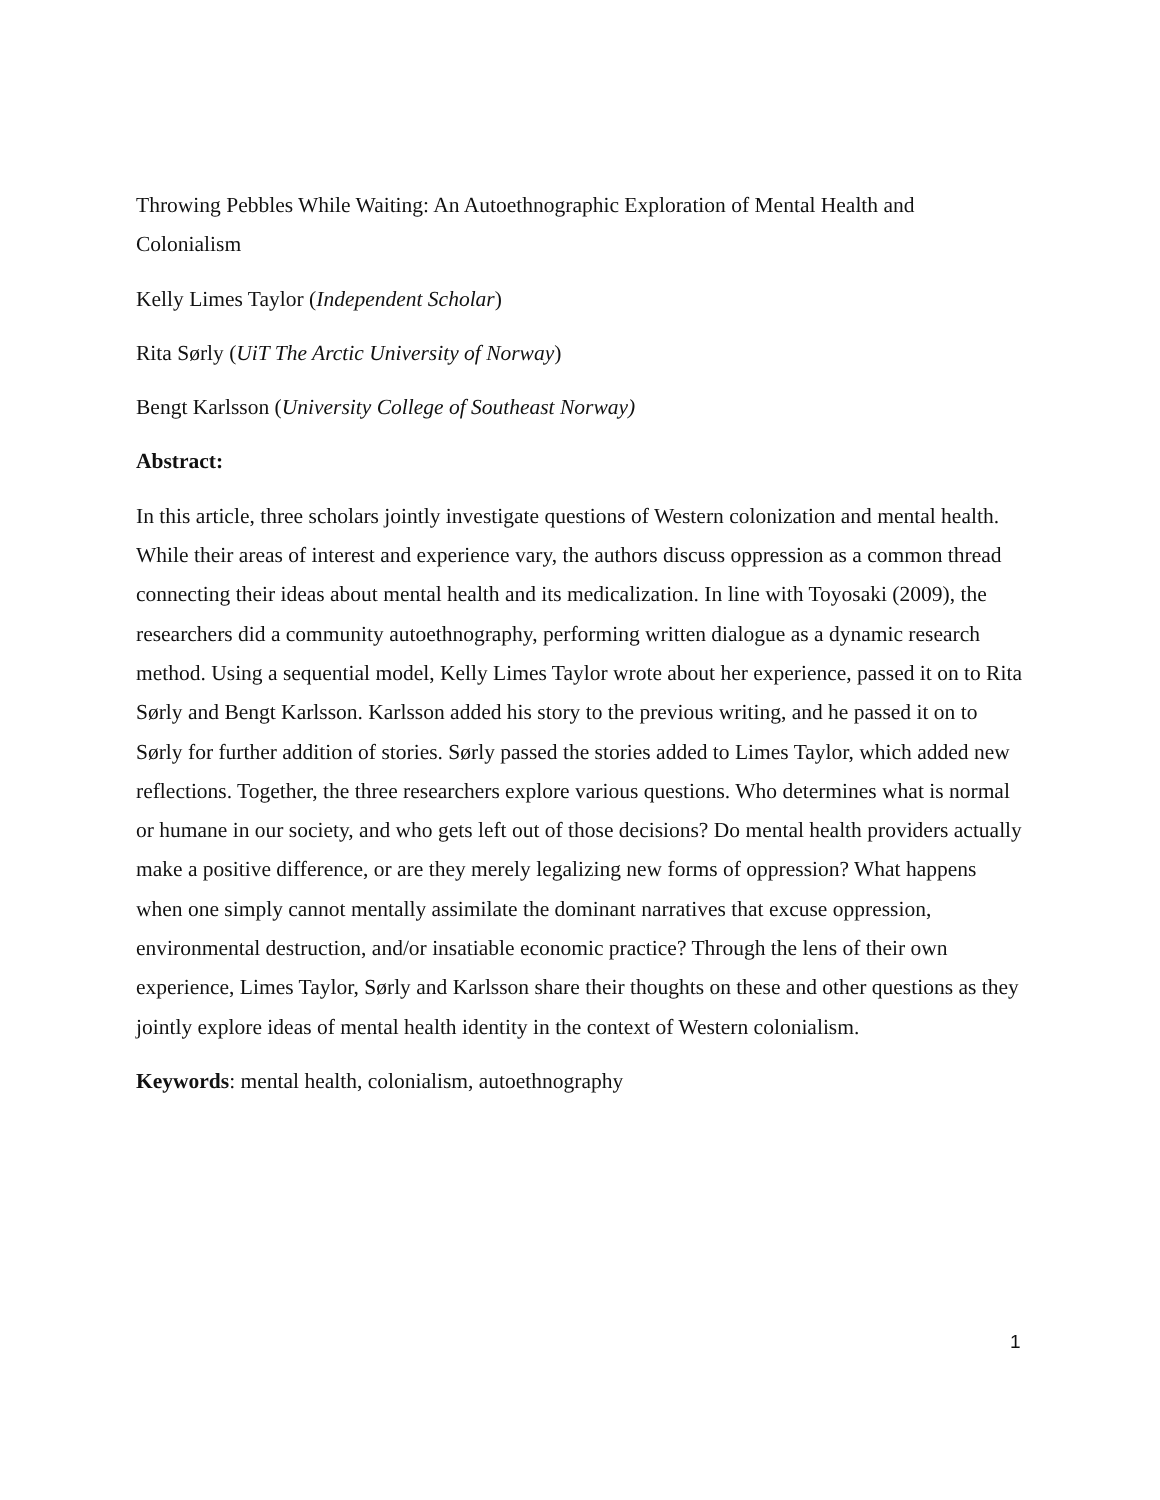Throwing Pebbles While Waiting: An Autoethnographic Exploration of Mental Health and Colonialism
Kelly Limes Taylor (Independent Scholar)
Rita Sørly (UiT The Arctic University of Norway)
Bengt Karlsson (University College of Southeast Norway)
Abstract:
In this article, three scholars jointly investigate questions of Western colonization and mental health. While their areas of interest and experience vary, the authors discuss oppression as a common thread connecting their ideas about mental health and its medicalization. In line with Toyosaki (2009), the researchers did a community autoethnography, performing written dialogue as a dynamic research method. Using a sequential model, Kelly Limes Taylor wrote about her experience, passed it on to Rita Sørly and Bengt Karlsson. Karlsson added his story to the previous writing, and he passed it on to Sørly for further addition of stories. Sørly passed the stories added to Limes Taylor, which added new reflections. Together, the three researchers explore various questions. Who determines what is normal or humane in our society, and who gets left out of those decisions? Do mental health providers actually make a positive difference, or are they merely legalizing new forms of oppression? What happens when one simply cannot mentally assimilate the dominant narratives that excuse oppression, environmental destruction, and/or insatiable economic practice? Through the lens of their own experience, Limes Taylor, Sørly and Karlsson share their thoughts on these and other questions as they jointly explore ideas of mental health identity in the context of Western colonialism.
Keywords: mental health, colonialism, autoethnography
1